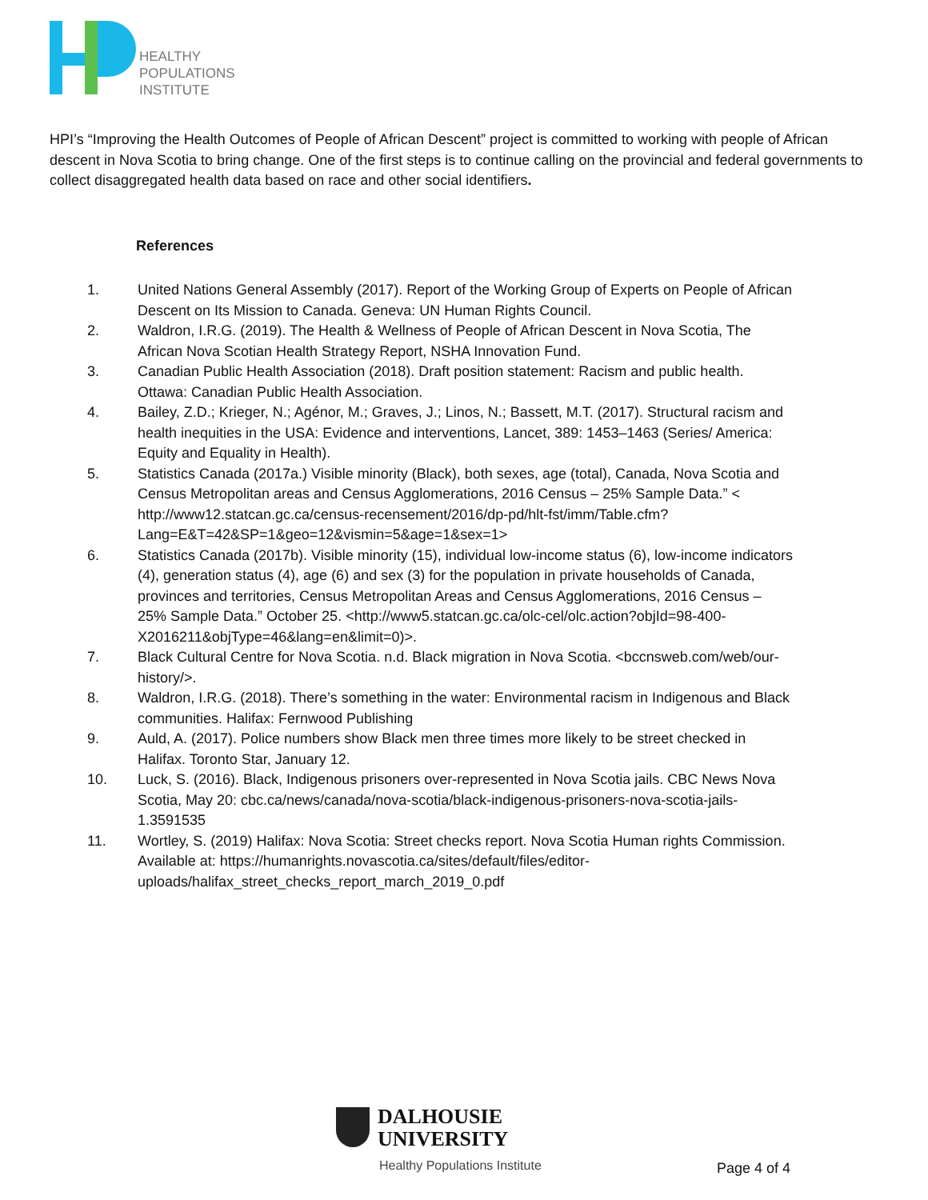HEALTHY
POPULATIONS
INSTITUTE
HPI’s “Improving the Health Outcomes of People of African Descent” project is committed to working with people of African descent in Nova Scotia to bring change. One of the first steps is to continue calling on the provincial and federal governments to collect disaggregated health data based on race and other social identifiers.
References
1. United Nations General Assembly (2017). Report of the Working Group of Experts on People of African Descent on Its Mission to Canada. Geneva: UN Human Rights Council.
2. Waldron, I.R.G. (2019). The Health & Wellness of People of African Descent in Nova Scotia, The African Nova Scotian Health Strategy Report, NSHA Innovation Fund.
3. Canadian Public Health Association (2018). Draft position statement: Racism and public health. Ottawa: Canadian Public Health Association.
4. Bailey, Z.D.; Krieger, N.; Agénor, M.; Graves, J.; Linos, N.; Bassett, M.T. (2017). Structural racism and health inequities in the USA: Evidence and interventions, Lancet, 389: 1453–1463 (Series/ America: Equity and Equality in Health).
5. Statistics Canada (2017a.) Visible minority (Black), both sexes, age (total), Canada, Nova Scotia and Census Metropolitan areas and Census Agglomerations, 2016 Census – 25% Sample Data.” < http://www12.statcan.gc.ca/census-recensement/2016/dp-pd/hlt-fst/imm/Table.cfm?Lang=E&T=42&SP=1&geo=12&vismin=5&age=1&sex=1>
6. Statistics Canada (2017b). Visible minority (15), individual low-income status (6), low-income indicators (4), generation status (4), age (6) and sex (3) for the population in private households of Canada, provinces and territories, Census Metropolitan Areas and Census Agglomerations, 2016 Census – 25% Sample Data.” October 25. <http://www5.statcan.gc.ca/olc-cel/olc.action?objId=98-400-X2016211&objType=46&lang=en&limit=0)>.
7. Black Cultural Centre for Nova Scotia. n.d. Black migration in Nova Scotia. <bccnsweb.com/web/our-history/>.
8. Waldron, I.R.G. (2018). There’s something in the water: Environmental racism in Indigenous and Black communities. Halifax: Fernwood Publishing
9. Auld, A. (2017). Police numbers show Black men three times more likely to be street checked in Halifax. Toronto Star, January 12.
10. Luck, S. (2016). Black, Indigenous prisoners over-represented in Nova Scotia jails. CBC News Nova Scotia, May 20: cbc.ca/news/canada/nova-scotia/black-indigenous-prisoners-nova-scotia-jails-1.3591535
11. Wortley, S. (2019) Halifax: Nova Scotia: Street checks report. Nova Scotia Human rights Commission. Available at: https://humanrights.novascotia.ca/sites/default/files/editor-uploads/halifax_street_checks_report_march_2019_0.pdf
DALHOUSIE
UNIVERSITY
Healthy Populations Institute
Page 4 of 4